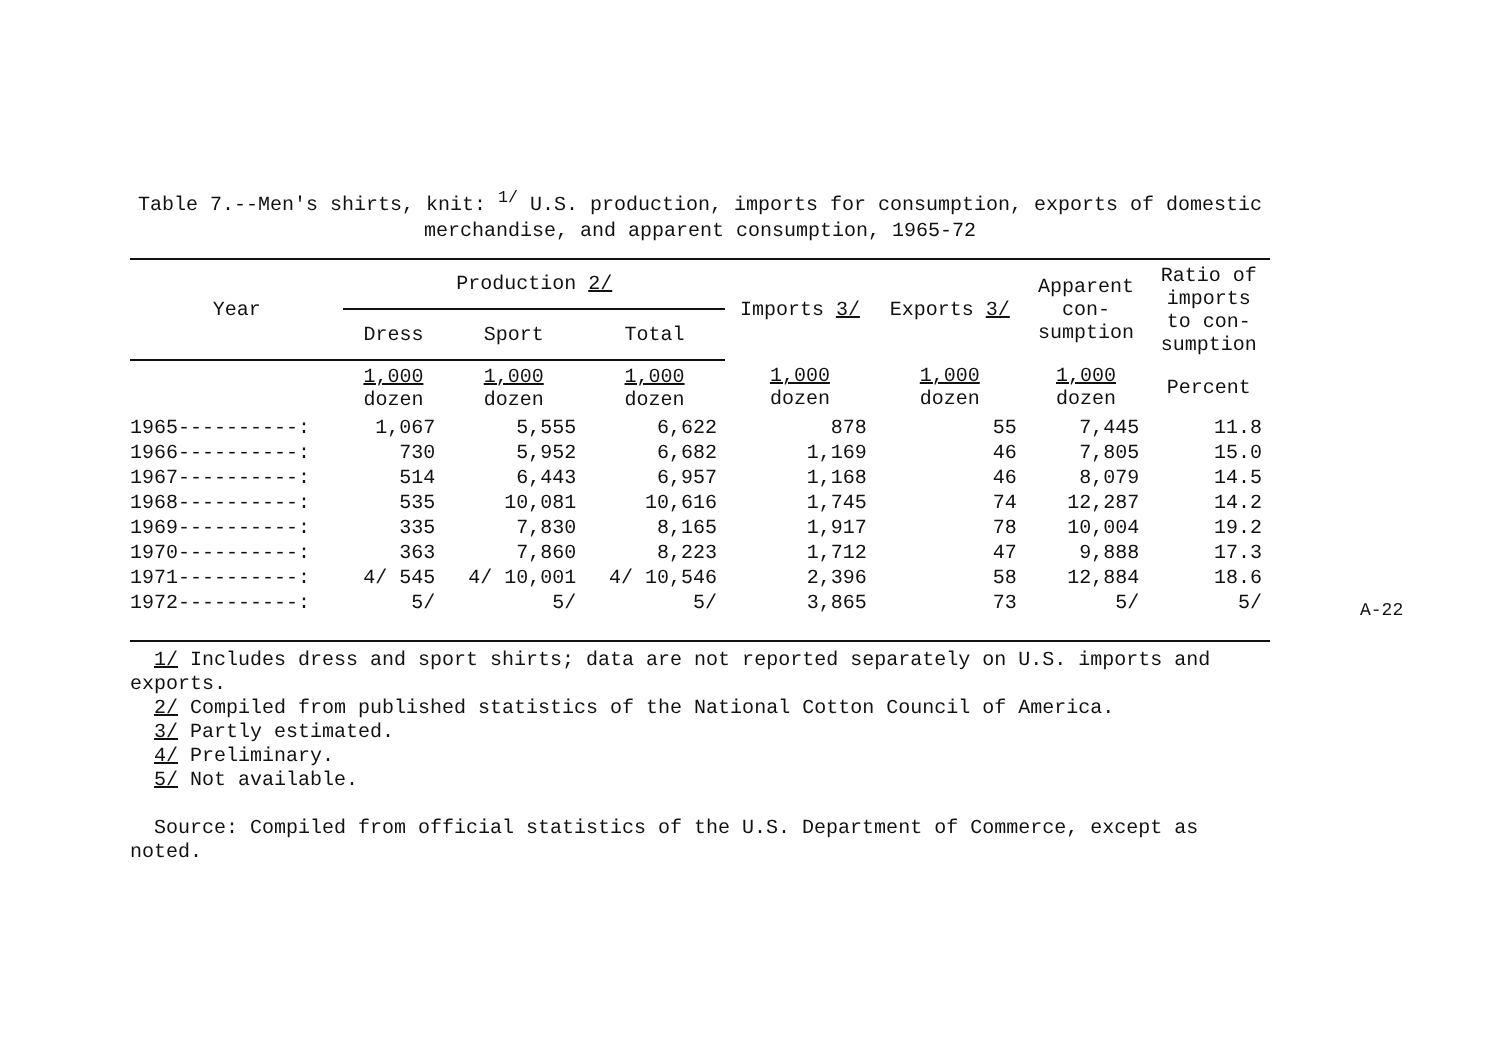Table 7.--Men's shirts, knit: <sup>1/</sup> U.S. production, imports for consumption, exports of domestic
merchandise, and apparent consumption, 1965-72
| Year | Production 2/ | | | Imports 3/ | Exports 3/ | Apparent con- sumption | Ratio of imports to con- sumption |
| --- | --- | --- | --- | --- | --- | --- | --- |
| | Dress | Sport | Total | | | | |
| | 1,000 dozen | 1,000 dozen | 1,000 dozen | 1,000 dozen | 1,000 dozen | 1,000 dozen | Percent |
| 1965----------: | 1,067 | 5,555 | 6,622 | 878 | 55 | 7,445 | 11.8 |
| 1966----------: | 730 | 5,952 | 6,682 | 1,169 | 46 | 7,805 | 15.0 |
| 1967----------: | 514 | 6,443 | 6,957 | 1,168 | 46 | 8,079 | 14.5 |
| 1968----------: | 535 | 10,081 | 10,616 | 1,745 | 74 | 12,287 | 14.2 |
| 1969----------: | 335 | 7,830 | 8,165 | 1,917 | 78 | 10,004 | 19.2 |
| 1970----------: | 363 | 7,860 | 8,223 | 1,712 | 47 | 9,888 | 17.3 |
| 1971----------: | 4/ 545 | 4/ 10,001 | 4/ 10,546 | 2,396 | 58 | 12,884 | 18.6 |
| 1972----------: | 5/ | 5/ | 5/ | 3,865 | 73 | 5/ | 5/ |
1/ Includes dress and sport shirts; data are not reported separately on U.S. imports and exports.
2/ Compiled from published statistics of the National Cotton Council of America.
3/ Partly estimated.
4/ Preliminary.
5/ Not available.
Source: Compiled from official statistics of the U.S. Department of Commerce, except as noted.
A-22